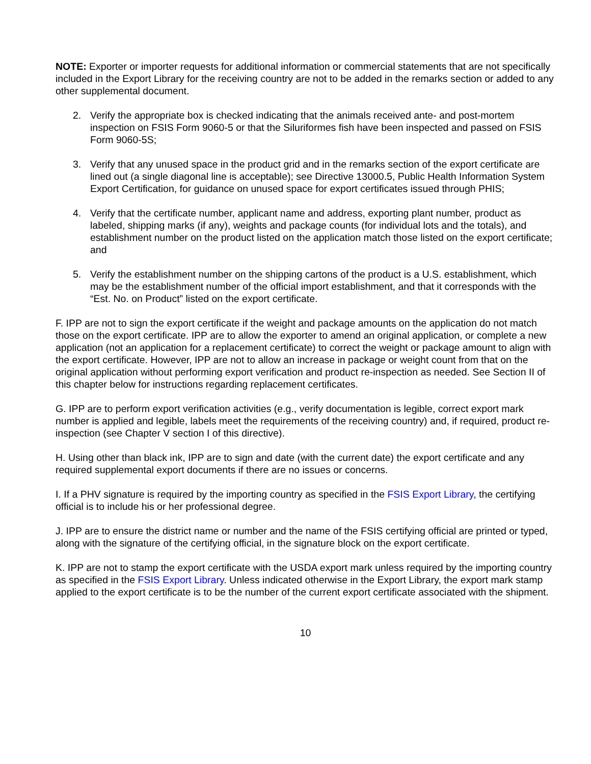NOTE: Exporter or importer requests for additional information or commercial statements that are not specifically included in the Export Library for the receiving country are not to be added in the remarks section or added to any other supplemental document.
2. Verify the appropriate box is checked indicating that the animals received ante- and post-mortem inspection on FSIS Form 9060-5 or that the Siluriformes fish have been inspected and passed on FSIS Form 9060-5S;
3. Verify that any unused space in the product grid and in the remarks section of the export certificate are lined out (a single diagonal line is acceptable); see Directive 13000.5, Public Health Information System Export Certification, for guidance on unused space for export certificates issued through PHIS;
4. Verify that the certificate number, applicant name and address, exporting plant number, product as labeled, shipping marks (if any), weights and package counts (for individual lots and the totals), and establishment number on the product listed on the application match those listed on the export certificate; and
5. Verify the establishment number on the shipping cartons of the product is a U.S. establishment, which may be the establishment number of the official import establishment, and that it corresponds with the “Est. No. on Product” listed on the export certificate.
F. IPP are not to sign the export certificate if the weight and package amounts on the application do not match those on the export certificate. IPP are to allow the exporter to amend an original application, or complete a new application (not an application for a replacement certificate) to correct the weight or package amount to align with the export certificate. However, IPP are not to allow an increase in package or weight count from that on the original application without performing export verification and product re-inspection as needed. See Section II of this chapter below for instructions regarding replacement certificates.
G. IPP are to perform export verification activities (e.g., verify documentation is legible, correct export mark number is applied and legible, labels meet the requirements of the receiving country) and, if required, product re-inspection (see Chapter V section I of this directive).
H. Using other than black ink, IPP are to sign and date (with the current date) the export certificate and any required supplemental export documents if there are no issues or concerns.
I. If a PHV signature is required by the importing country as specified in the FSIS Export Library, the certifying official is to include his or her professional degree.
J. IPP are to ensure the district name or number and the name of the FSIS certifying official are printed or typed, along with the signature of the certifying official, in the signature block on the export certificate.
K. IPP are not to stamp the export certificate with the USDA export mark unless required by the importing country as specified in the FSIS Export Library. Unless indicated otherwise in the Export Library, the export mark stamp applied to the export certificate is to be the number of the current export certificate associated with the shipment.
10